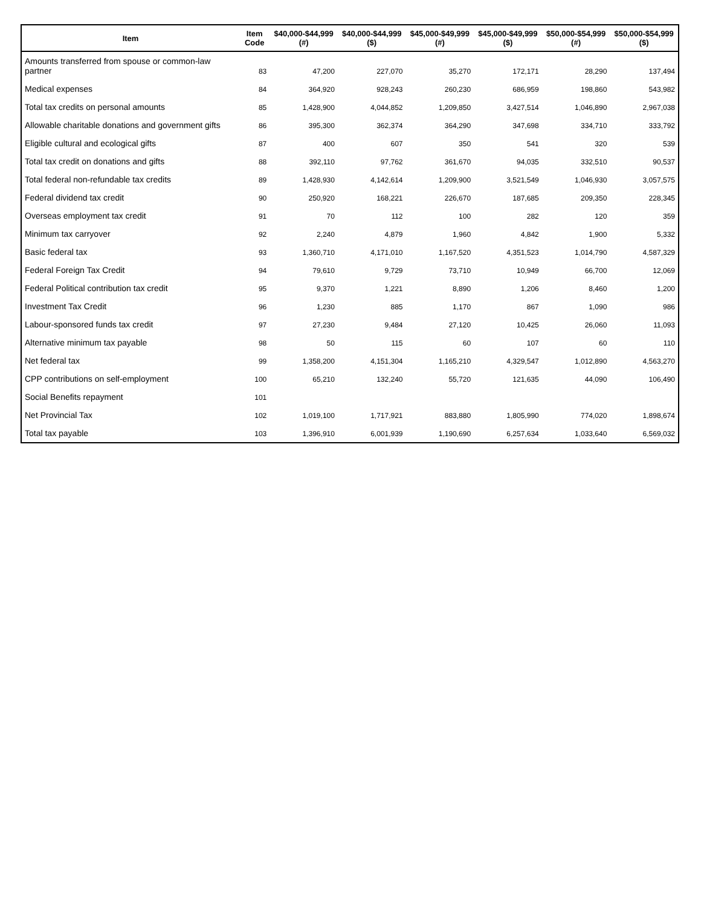| Item | Item Code | $40,000-$44,999 (#) | $40,000-$44,999 ($) | $45,000-$49,999 (#) | $45,000-$49,999 ($) | $50,000-$54,999 (#) | $50,000-$54,999 ($) |
| --- | --- | --- | --- | --- | --- | --- | --- |
| Amounts transferred from spouse or common-law partner | 83 | 47,200 | 227,070 | 35,270 | 172,171 | 28,290 | 137,494 |
| Medical expenses | 84 | 364,920 | 928,243 | 260,230 | 686,959 | 198,860 | 543,982 |
| Total tax credits on personal amounts | 85 | 1,428,900 | 4,044,852 | 1,209,850 | 3,427,514 | 1,046,890 | 2,967,038 |
| Allowable charitable donations and government gifts | 86 | 395,300 | 362,374 | 364,290 | 347,698 | 334,710 | 333,792 |
| Eligible cultural and ecological gifts | 87 | 400 | 607 | 350 | 541 | 320 | 539 |
| Total tax credit on donations and gifts | 88 | 392,110 | 97,762 | 361,670 | 94,035 | 332,510 | 90,537 |
| Total federal non-refundable tax credits | 89 | 1,428,930 | 4,142,614 | 1,209,900 | 3,521,549 | 1,046,930 | 3,057,575 |
| Federal dividend tax credit | 90 | 250,920 | 168,221 | 226,670 | 187,685 | 209,350 | 228,345 |
| Overseas employment tax credit | 91 | 70 | 112 | 100 | 282 | 120 | 359 |
| Minimum tax carryover | 92 | 2,240 | 4,879 | 1,960 | 4,842 | 1,900 | 5,332 |
| Basic federal tax | 93 | 1,360,710 | 4,171,010 | 1,167,520 | 4,351,523 | 1,014,790 | 4,587,329 |
| Federal Foreign Tax Credit | 94 | 79,610 | 9,729 | 73,710 | 10,949 | 66,700 | 12,069 |
| Federal Political contribution tax credit | 95 | 9,370 | 1,221 | 8,890 | 1,206 | 8,460 | 1,200 |
| Investment Tax Credit | 96 | 1,230 | 885 | 1,170 | 867 | 1,090 | 986 |
| Labour-sponsored funds tax credit | 97 | 27,230 | 9,484 | 27,120 | 10,425 | 26,060 | 11,093 |
| Alternative minimum tax payable | 98 | 50 | 115 | 60 | 107 | 60 | 110 |
| Net federal tax | 99 | 1,358,200 | 4,151,304 | 1,165,210 | 4,329,547 | 1,012,890 | 4,563,270 |
| CPP contributions on self-employment | 100 | 65,210 | 132,240 | 55,720 | 121,635 | 44,090 | 106,490 |
| Social Benefits repayment | 101 | | | | | | |
| Net Provincial Tax | 102 | 1,019,100 | 1,717,921 | 883,880 | 1,805,990 | 774,020 | 1,898,674 |
| Total tax payable | 103 | 1,396,910 | 6,001,939 | 1,190,690 | 6,257,634 | 1,033,640 | 6,569,032 |